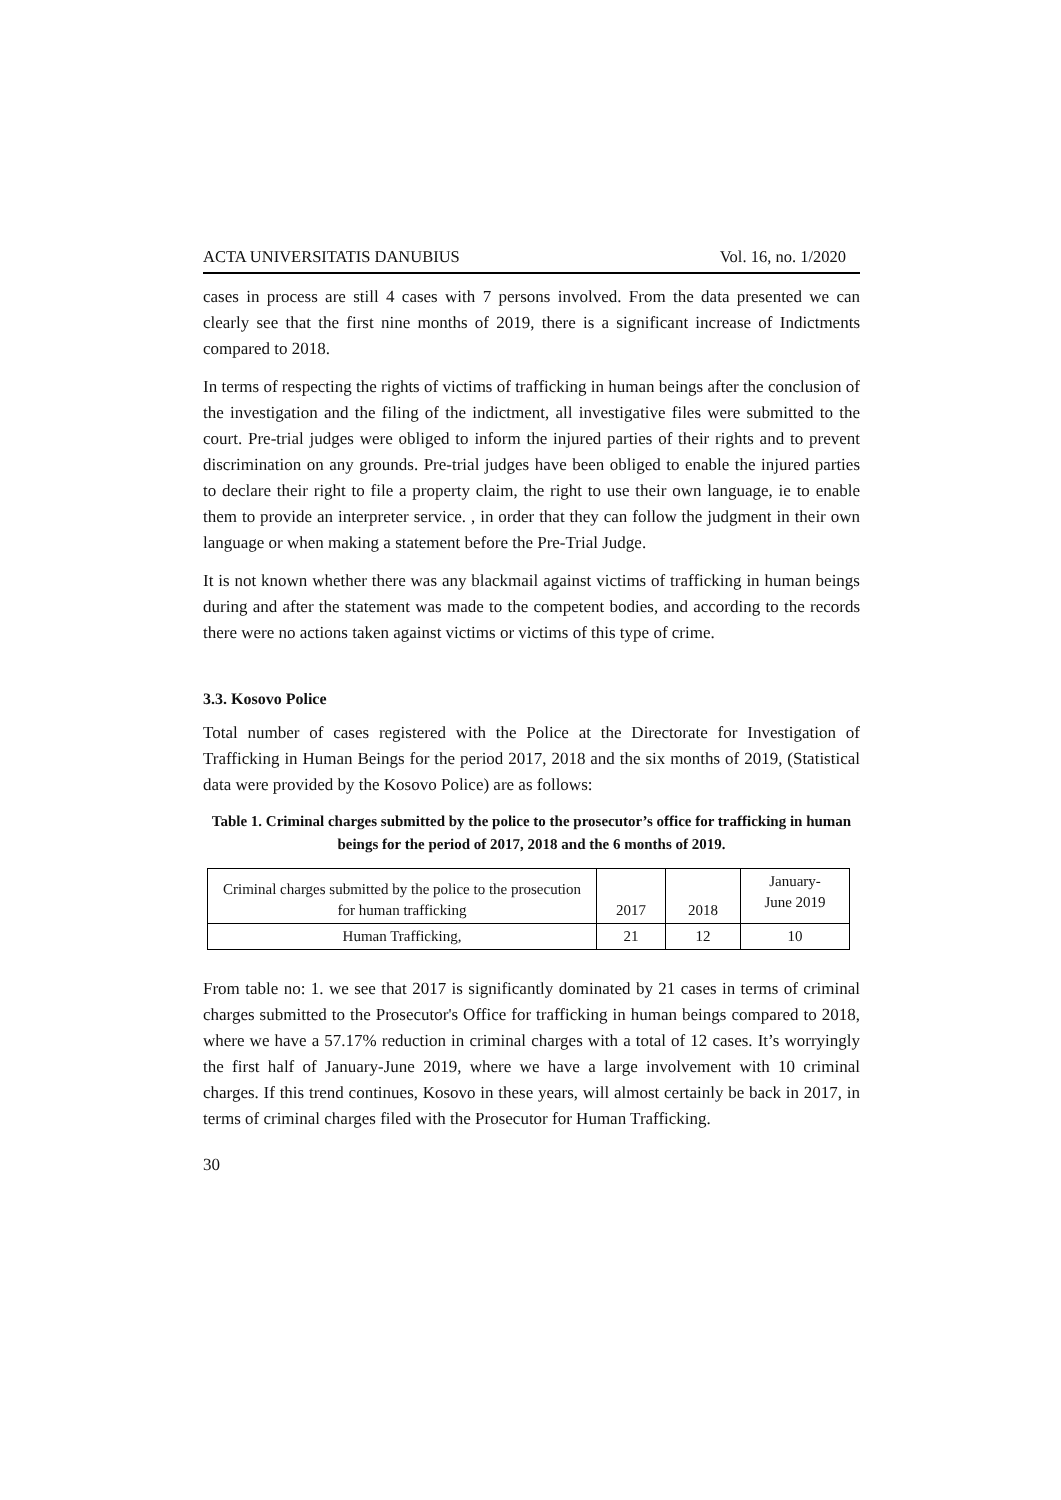ACTA UNIVERSITATIS DANUBIUS Vol. 16, no. 1/2020
cases in process are still 4 cases with 7 persons involved. From the data presented we can clearly see that the first nine months of 2019, there is a significant increase of Indictments compared to 2018.
In terms of respecting the rights of victims of trafficking in human beings after the conclusion of the investigation and the filing of the indictment, all investigative files were submitted to the court. Pre-trial judges were obliged to inform the injured parties of their rights and to prevent discrimination on any grounds. Pre-trial judges have been obliged to enable the injured parties to declare their right to file a property claim, the right to use their own language, ie to enable them to provide an interpreter service. , in order that they can follow the judgment in their own language or when making a statement before the Pre-Trial Judge.
It is not known whether there was any blackmail against victims of trafficking in human beings during and after the statement was made to the competent bodies, and according to the records there were no actions taken against victims or victims of this type of crime.
3.3. Kosovo Police
Total number of cases registered with the Police at the Directorate for Investigation of Trafficking in Human Beings for the period 2017, 2018 and the six months of 2019, (Statistical data were provided by the Kosovo Police) are as follows:
Table 1. Criminal charges submitted by the police to the prosecutor’s office for trafficking in human beings for the period of 2017, 2018 and the 6 months of 2019.
| Criminal charges submitted by the police to the prosecution for human trafficking | 2017 | 2018 | January- June 2019 |
| Human Trafficking, | 21 | 12 | 10 |
From table no: 1. we see that 2017 is significantly dominated by 21 cases in terms of criminal charges submitted to the Prosecutor's Office for trafficking in human beings compared to 2018, where we have a 57.17% reduction in criminal charges with a total of 12 cases. It’s worryingly the first half of January-June 2019, where we have a large involvement with 10 criminal charges. If this trend continues, Kosovo in these years, will almost certainly be back in 2017, in terms of criminal charges filed with the Prosecutor for Human Trafficking.
30